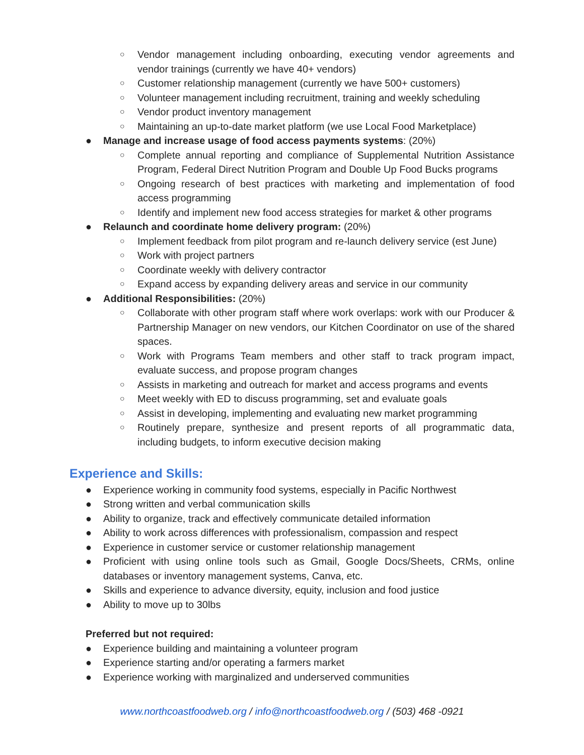○ Vendor management including onboarding, executing vendor agreements and vendor trainings (currently we have 40+ vendors)
○ Customer relationship management (currently we have 500+ customers)
○ Volunteer management including recruitment, training and weekly scheduling
○ Vendor product inventory management
○ Maintaining an up-to-date market platform (we use Local Food Marketplace)
● Manage and increase usage of food access payments systems: (20%)
○ Complete annual reporting and compliance of Supplemental Nutrition Assistance Program, Federal Direct Nutrition Program and Double Up Food Bucks programs
○ Ongoing research of best practices with marketing and implementation of food access programming
○ Identify and implement new food access strategies for market & other programs
● Relaunch and coordinate home delivery program: (20%)
○ Implement feedback from pilot program and re-launch delivery service (est June)
○ Work with project partners
○ Coordinate weekly with delivery contractor
○ Expand access by expanding delivery areas and service in our community
● Additional Responsibilities: (20%)
○ Collaborate with other program staff where work overlaps: work with our Producer & Partnership Manager on new vendors, our Kitchen Coordinator on use of the shared spaces.
○ Work with Programs Team members and other staff to track program impact, evaluate success, and propose program changes
○ Assists in marketing and outreach for market and access programs and events
○ Meet weekly with ED to discuss programming, set and evaluate goals
○ Assist in developing, implementing and evaluating new market programming
○ Routinely prepare, synthesize and present reports of all programmatic data, including budgets, to inform executive decision making
Experience and Skills:
● Experience working in community food systems, especially in Pacific Northwest
● Strong written and verbal communication skills
● Ability to organize, track and effectively communicate detailed information
● Ability to work across differences with professionalism, compassion and respect
● Experience in customer service or customer relationship management
● Proficient with using online tools such as Gmail, Google Docs/Sheets, CRMs, online databases or inventory management systems, Canva, etc.
● Skills and experience to advance diversity, equity, inclusion and food justice
● Ability to move up to 30lbs
Preferred but not required:
● Experience building and maintaining a volunteer program
● Experience starting and/or operating a farmers market
● Experience working with marginalized and underserved communities
www.northcoastfoodweb.org / info@northcoastfoodweb.org / (503) 468 -0921